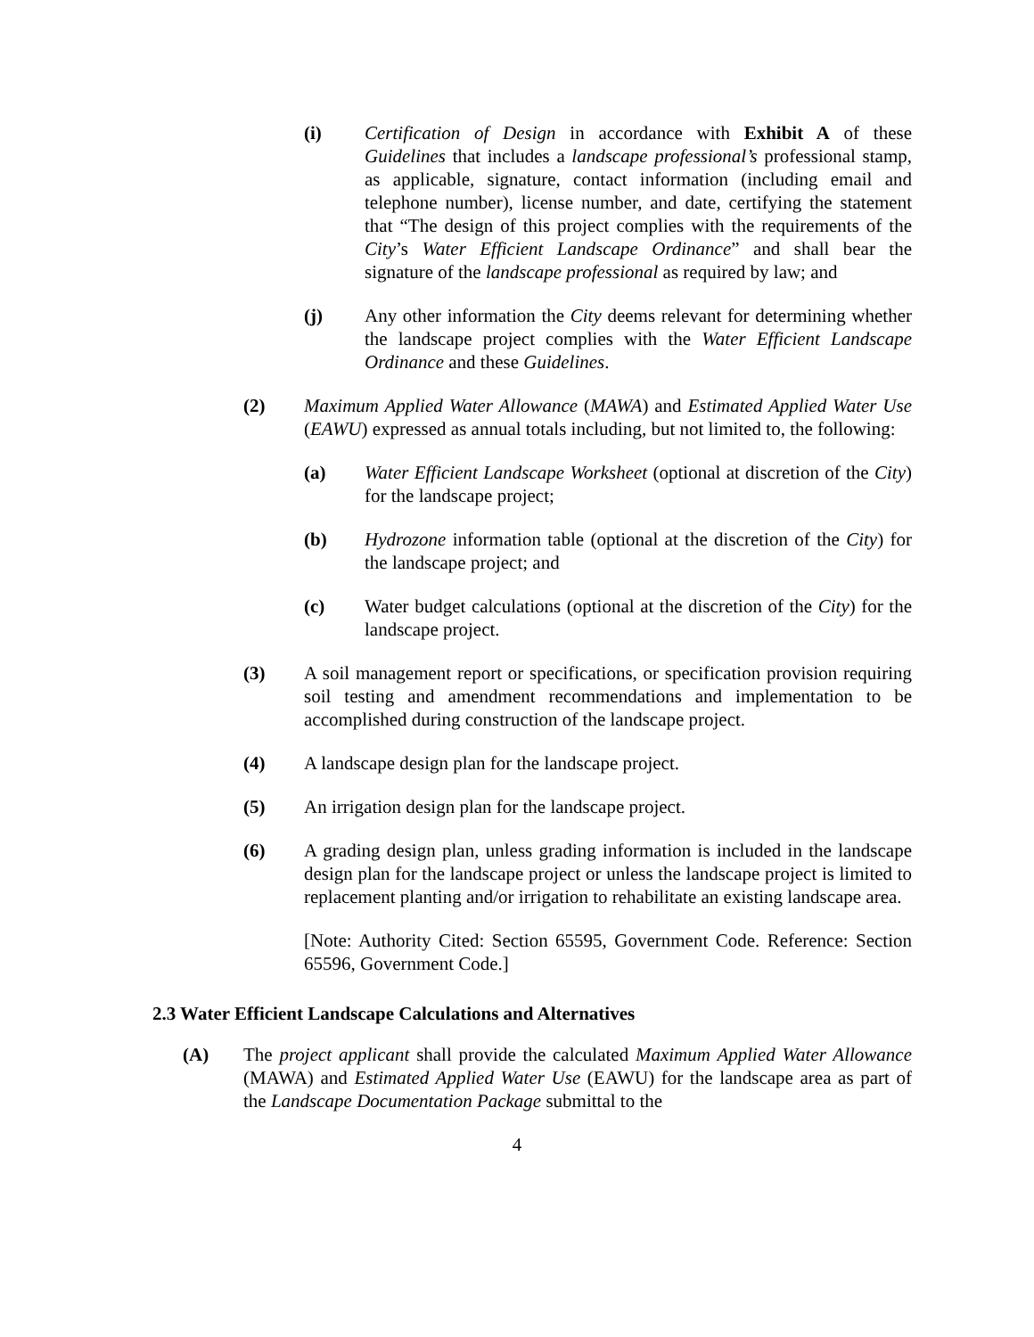(i) Certification of Design in accordance with Exhibit A of these Guidelines that includes a landscape professional’s professional stamp, as applicable, signature, contact information (including email and telephone number), license number, and date, certifying the statement that “The design of this project complies with the requirements of the City’s Water Efficient Landscape Ordinance” and shall bear the signature of the landscape professional as required by law; and
(j) Any other information the City deems relevant for determining whether the landscape project complies with the Water Efficient Landscape Ordinance and these Guidelines.
(2) Maximum Applied Water Allowance (MAWA) and Estimated Applied Water Use (EAWU) expressed as annual totals including, but not limited to, the following:
(a) Water Efficient Landscape Worksheet (optional at discretion of the City) for the landscape project;
(b) Hydrozone information table (optional at the discretion of the City) for the landscape project; and
(c) Water budget calculations (optional at the discretion of the City) for the landscape project.
(3) A soil management report or specifications, or specification provision requiring soil testing and amendment recommendations and implementation to be accomplished during construction of the landscape project.
(4) A landscape design plan for the landscape project.
(5) An irrigation design plan for the landscape project.
(6) A grading design plan, unless grading information is included in the landscape design plan for the landscape project or unless the landscape project is limited to replacement planting and/or irrigation to rehabilitate an existing landscape area.
[Note: Authority Cited: Section 65595, Government Code. Reference: Section 65596, Government Code.]
2.3 Water Efficient Landscape Calculations and Alternatives
(A) The project applicant shall provide the calculated Maximum Applied Water Allowance (MAWA) and Estimated Applied Water Use (EAWU) for the landscape area as part of the Landscape Documentation Package submittal to the
4